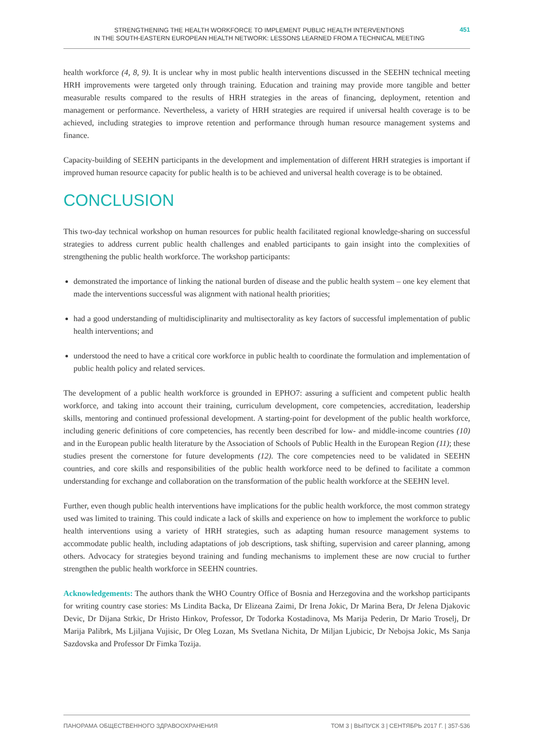STRENGTHENING THE HEALTH WORKFORCE TO IMPLEMENT PUBLIC HEALTH INTERVENTIONS
IN THE SOUTH-EASTERN EUROPEAN HEALTH NETWORK: LESSONS LEARNED FROM A TECHNICAL MEETING
451
health workforce (4, 8, 9). It is unclear why in most public health interventions discussed in the SEEHN technical meeting HRH improvements were targeted only through training. Education and training may provide more tangible and better measurable results compared to the results of HRH strategies in the areas of financing, deployment, retention and management or performance. Nevertheless, a variety of HRH strategies are required if universal health coverage is to be achieved, including strategies to improve retention and performance through human resource management systems and finance.
Capacity-building of SEEHN participants in the development and implementation of different HRH strategies is important if improved human resource capacity for public health is to be achieved and universal health coverage is to be obtained.
CONCLUSION
This two-day technical workshop on human resources for public health facilitated regional knowledge-sharing on successful strategies to address current public health challenges and enabled participants to gain insight into the complexities of strengthening the public health workforce. The workshop participants:
demonstrated the importance of linking the national burden of disease and the public health system – one key element that made the interventions successful was alignment with national health priorities;
had a good understanding of multidisciplinarity and multisectorality as key factors of successful implementation of public health interventions; and
understood the need to have a critical core workforce in public health to coordinate the formulation and implementation of public health policy and related services.
The development of a public health workforce is grounded in EPHO7: assuring a sufficient and competent public health workforce, and taking into account their training, curriculum development, core competencies, accreditation, leadership skills, mentoring and continued professional development. A starting-point for development of the public health workforce, including generic definitions of core competencies, has recently been described for low- and middle-income countries (10) and in the European public health literature by the Association of Schools of Public Health in the European Region (11); these studies present the cornerstone for future developments (12). The core competencies need to be validated in SEEHN countries, and core skills and responsibilities of the public health workforce need to be defined to facilitate a common understanding for exchange and collaboration on the transformation of the public health workforce at the SEEHN level.
Further, even though public health interventions have implications for the public health workforce, the most common strategy used was limited to training. This could indicate a lack of skills and experience on how to implement the workforce to public health interventions using a variety of HRH strategies, such as adapting human resource management systems to accommodate public health, including adaptations of job descriptions, task shifting, supervision and career planning, among others. Advocacy for strategies beyond training and funding mechanisms to implement these are now crucial to further strengthen the public health workforce in SEEHN countries.
Acknowledgements: The authors thank the WHO Country Office of Bosnia and Herzegovina and the workshop participants for writing country case stories: Ms Lindita Backa, Dr Elizeana Zaimi, Dr Irena Jokic, Dr Marina Bera, Dr Jelena Djakovic Devic, Dr Dijana Strkic, Dr Hristo Hinkov, Professor, Dr Todorka Kostadinova, Ms Marija Pederin, Dr Mario Troselj, Dr Marija Palibrk, Ms Ljiljana Vujisic, Dr Oleg Lozan, Ms Svetlana Nichita, Dr Miljan Ljubicic, Dr Nebojsa Jokic, Ms Sanja Sazdovska and Professor Dr Fimka Tozija.
ПАНОРАМА ОБЩЕСТВЕННОГО ЗДРАВООХРАНЕНИЯ ТОМ 3 | ВЫПУСК 3 | СЕНТЯБРЬ 2017 Г. | 357-536